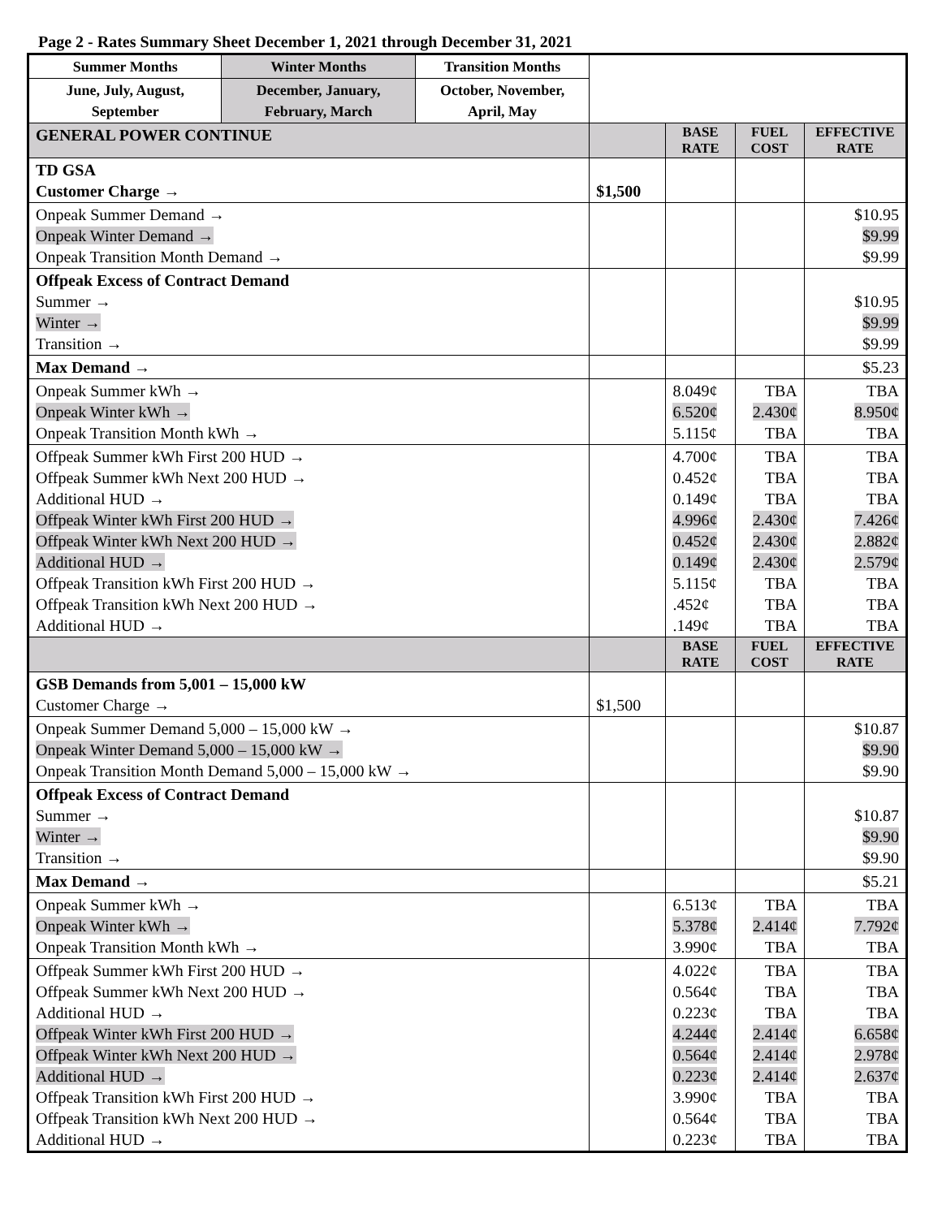Page 2 - Rates Summary Sheet December 1, 2021 through December 31, 2021
| Summer Months | Winter Months | Transition Months | | | | |
| June, July, August, September | December, January, February, March | October, November, April, May | | | | |
| GENERAL POWER CONTINUE | | | | BASE RATE | FUEL COST | EFFECTIVE RATE |
| TD GSA Customer Charge → | | | $1,500 | | | |
| Onpeak Summer Demand → Onpeak Winter Demand → Onpeak Transition Month Demand → | | | | | | $10.95 $9.99 $9.99 |
| Offpeak Excess of Contract Demand Summer → Winter → Transition → | | | | | | $10.95 $9.99 $9.99 |
| Max Demand → | | | | | | $5.23 |
| Onpeak Summer kWh → Onpeak Winter kWh → Onpeak Transition Month kWh → | | | | 8.049¢ 6.520¢ 5.115¢ | TBA 2.430¢ TBA | TBA 8.950¢ TBA |
| Offpeak Summer kWh First 200 HUD → Offpeak Summer kWh Next 200 HUD → Additional HUD → Offpeak Winter kWh First 200 HUD → Offpeak Winter kWh Next 200 HUD → Additional HUD → Offpeak Transition kWh First 200 HUD → Offpeak Transition kWh Next 200 HUD → Additional HUD → | | | | 4.700¢ 0.452¢ 0.149¢ 4.996¢ 0.452¢ 0.149¢ 5.115¢ .452¢ .149¢ | TBA TBA TBA 2.430¢ 2.430¢ 2.430¢ TBA TBA TBA | TBA TBA TBA 7.426¢ 2.882¢ 2.579¢ TBA TBA TBA |
| | | | | BASE RATE | FUEL COST | EFFECTIVE RATE |
| GSB Demands from 5,001 – 15,000 kW Customer Charge → | | | $1,500 | | | |
| Onpeak Summer Demand 5,000 – 15,000 kW → Onpeak Winter Demand 5,000 – 15,000 kW → Onpeak Transition Month Demand 5,000 – 15,000 kW → | | | | | | $10.87 $9.90 $9.90 |
| Offpeak Excess of Contract Demand Summer → Winter → Transition → | | | | | | $10.87 $9.90 $9.90 |
| Max Demand → | | | | | | $5.21 |
| Onpeak Summer kWh → Onpeak Winter kWh → Onpeak Transition Month kWh → | | | | 6.513¢ 5.378¢ 3.990¢ | TBA 2.414¢ TBA | TBA 7.792¢ TBA |
| Offpeak Summer kWh First 200 HUD → Offpeak Summer kWh Next 200 HUD → Additional HUD → Offpeak Winter kWh First 200 HUD → Offpeak Winter kWh Next 200 HUD → Additional HUD → Offpeak Transition kWh First 200 HUD → Offpeak Transition kWh Next 200 HUD → Additional HUD → | | | | 4.022¢ 0.564¢ 0.223¢ 4.244¢ 0.564¢ 0.223¢ 3.990¢ 0.564¢ 0.223¢ | TBA TBA TBA 2.414¢ 2.414¢ 2.414¢ TBA TBA TBA | TBA TBA TBA 6.658¢ 2.978¢ 2.637¢ TBA TBA TBA |